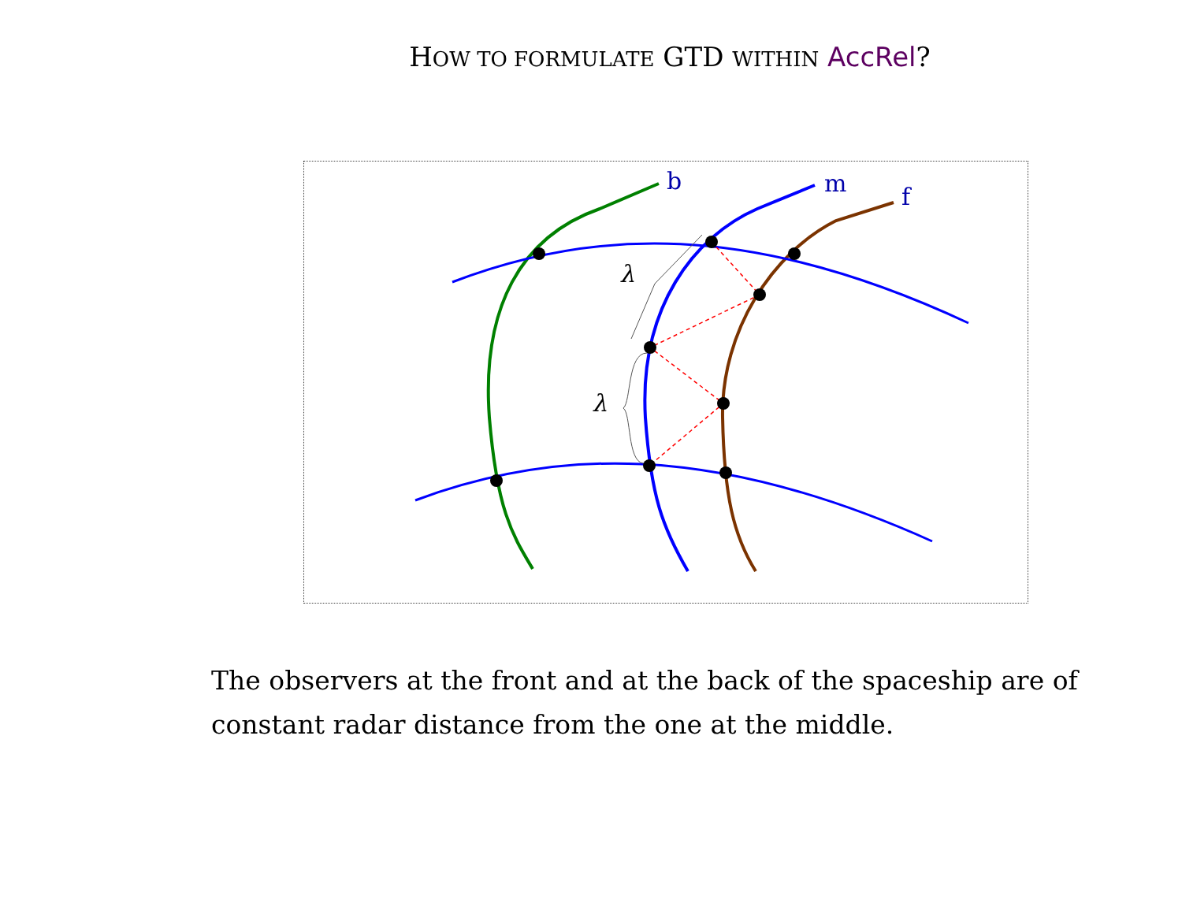HOW TO FORMULATE GTD WITHIN AccRel?
λ
λ
b
m
f
The observers at the front and at the back of the spaceship are of constant radar distance from the one at the middle.